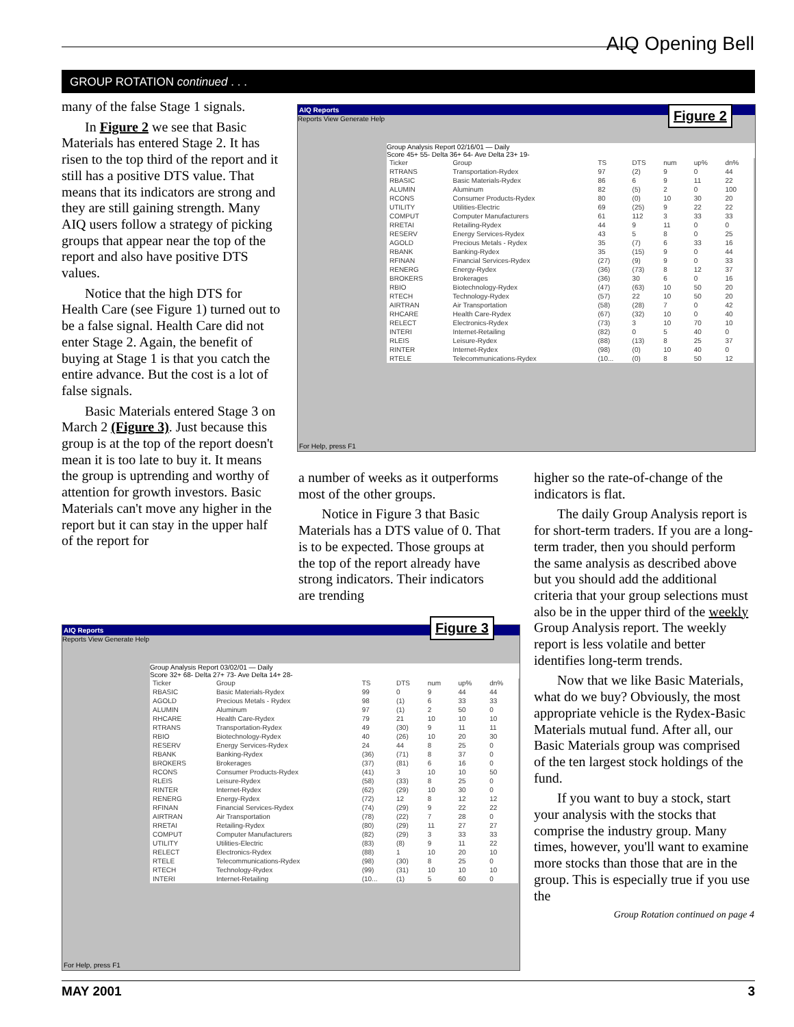AIQ Opening Bell
GROUP ROTATION continued . . .
many of the false Stage 1 signals.
In Figure 2 we see that Basic Materials has entered Stage 2. It has risen to the top third of the report and it still has a positive DTS value. That means that its indicators are strong and they are still gaining strength. Many AIQ users follow a strategy of picking groups that appear near the top of the report and also have positive DTS values.
Notice that the high DTS for Health Care (see Figure 1) turned out to be a false signal. Health Care did not enter Stage 2. Again, the benefit of buying at Stage 1 is that you catch the entire advance. But the cost is a lot of false signals.
Basic Materials entered Stage 3 on March 2 (Figure 3). Just because this group is at the top of the report doesn't mean it is too late to buy it. It means the group is uptrending and worthy of attention for growth investors. Basic Materials can't move any higher in the report but it can stay in the upper half of the report for
AIQ Reports
Reports View Generate Help
Group Analysis Report 02/16/01 — Daily
Score 45+ 55- Delta 36+ 64- Ave Delta 23+ 19-
| Ticker | Group | TS | DTS | num | up% | dn% |
| --- | --- | --- | --- | --- | --- | --- |
| RTRANS | Transportation-Rydex | 97 | (2) | 9 | 0 | 44 |
| RBASIC | Basic Materials-Rydex | 86 | 6 | 9 | 11 | 22 |
| ALUMIN | Aluminum | 82 | (5) | 2 | 0 | 100 |
| RCONS | Consumer Products-Rydex | 80 | (0) | 10 | 30 | 20 |
| UTILITY | Utilities-Electric | 69 | (25) | 9 | 22 | 22 |
| COMPUT | Computer Manufacturers | 61 | 112 | 3 | 33 | 33 |
| RRETAI | Retailing-Rydex | 44 | 9 | 11 | 0 | 0 |
| RESERV | Energy Services-Rydex | 43 | 5 | 8 | 0 | 25 |
| AGOLD | Precious Metals - Rydex | 35 | (7) | 6 | 33 | 16 |
| RBANK | Banking-Rydex | 35 | (15) | 9 | 0 | 44 |
| RFINAN | Financial Services-Rydex | (27) | (9) | 9 | 0 | 33 |
| RENERG | Energy-Rydex | (36) | (73) | 8 | 12 | 37 |
| BROKERS | Brokerages | (36) | 30 | 6 | 0 | 16 |
| RBIO | Biotechnology-Rydex | (47) | (63) | 10 | 50 | 20 |
| RTECH | Technology-Rydex | (57) | 22 | 10 | 50 | 20 |
| AIRTRAN | Air Transportation | (58) | (28) | 7 | 0 | 42 |
| RHCARE | Health Care-Rydex | (67) | (32) | 10 | 0 | 40 |
| RELECT | Electronics-Rydex | (73) | 3 | 10 | 70 | 10 |
| INTERI | Internet-Retailing | (82) | 0 | 5 | 40 | 0 |
| RLEIS | Leisure-Rydex | (88) | (13) | 8 | 25 | 37 |
| RINTER | Internet-Rydex | (98) | (0) | 10 | 40 | 0 |
| RTELE | Telecommunications-Rydex | (10... | (0) | 8 | 50 | 12 |
For Help, press F1
Figure 2
a number of weeks as it outperforms most of the other groups.
Notice in Figure 3 that Basic Materials has a DTS value of 0. That is to be expected. Those groups at the top of the report already have strong indicators. Their indicators are trending
higher so the rate-of-change of the indicators is flat.
The daily Group Analysis report is for short-term traders. If you are a long-term trader, then you should perform the same analysis as described above but you should add the additional criteria that your group selections must also be in the upper third of the weekly Group Analysis report. The weekly report is less volatile and better identifies long-term trends.
Now that we like Basic Materials, what do we buy? Obviously, the most appropriate vehicle is the Rydex-Basic Materials mutual fund. After all, our Basic Materials group was comprised of the ten largest stock holdings of the fund.
If you want to buy a stock, start your analysis with the stocks that comprise the industry group. Many times, however, you'll want to examine more stocks than those that are in the group. This is especially true if you use the
Group Rotation continued on page 4
AIQ Reports
Reports View Generate Help
Group Analysis Report 03/02/01 — Daily
Score 32+ 68- Delta 27+ 73- Ave Delta 14+ 28-
| Ticker | Group | TS | DTS | num | up% | dn% |
| --- | --- | --- | --- | --- | --- | --- |
| RBASIC | Basic Materials-Rydex | 99 | 0 | 9 | 44 | 44 |
| AGOLD | Precious Metals - Rydex | 98 | (1) | 6 | 33 | 33 |
| ALUMIN | Aluminum | 97 | (1) | 2 | 50 | 0 |
| RHCARE | Health Care-Rydex | 79 | 21 | 10 | 10 | 10 |
| RTRANS | Transportation-Rydex | 49 | (30) | 9 | 11 | 11 |
| RBIO | Biotechnology-Rydex | 40 | (26) | 10 | 20 | 30 |
| RESERV | Energy Services-Rydex | 24 | 44 | 8 | 25 | 0 |
| RBANK | Banking-Rydex | (36) | (71) | 8 | 37 | 0 |
| BROKERS | Brokerages | (37) | (81) | 6 | 16 | 0 |
| RCONS | Consumer Products-Rydex | (41) | 3 | 10 | 10 | 50 |
| RLEIS | Leisure-Rydex | (58) | (33) | 8 | 25 | 0 |
| RINTER | Internet-Rydex | (62) | (29) | 10 | 30 | 0 |
| RENERG | Energy-Rydex | (72) | 12 | 8 | 12 | 12 |
| RFINAN | Financial Services-Rydex | (74) | (29) | 9 | 22 | 22 |
| AIRTRAN | Air Transportation | (78) | (22) | 7 | 28 | 0 |
| RRETAI | Retailing-Rydex | (80) | (29) | 11 | 27 | 27 |
| COMPUT | Computer Manufacturers | (82) | (29) | 3 | 33 | 33 |
| UTILITY | Utilities-Electric | (83) | (8) | 9 | 11 | 22 |
| RELECT | Electronics-Rydex | (88) | 1 | 10 | 20 | 10 |
| RTELE | Telecommunications-Rydex | (98) | (30) | 8 | 25 | 0 |
| RTECH | Technology-Rydex | (99) | (31) | 10 | 10 | 10 |
| INTERI | Internet-Retailing | (10... | (1) | 5 | 60 | 0 |
For Help, press F1
Figure 3
MAY 2001 3